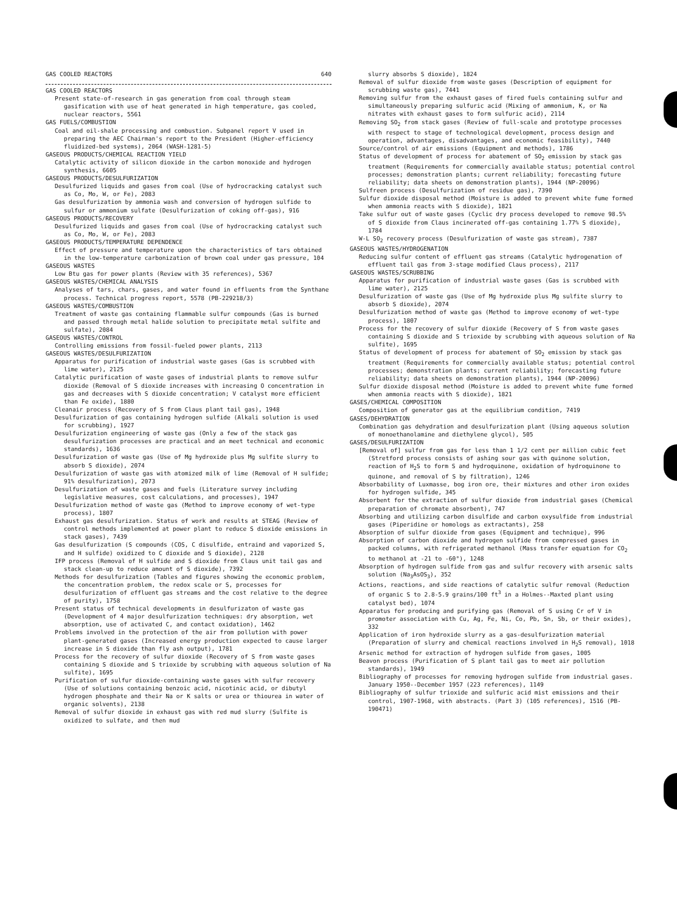GAS COOLED REACTORS 640
GAS COOLED REACTORS
Present state-of-research in gas generation from coal through steam gasification with use of heat generated in high temperature, gas cooled, nuclear reactors, 5561
GAS FUELS/COMBUSTION
Coal and oil-shale processing and combustion. Subpanel report V used in preparing the AEC Chairman's report to the President (Higher-efficiency fluidized-bed systems), 2064 (WASH-1281-5)
GASEOUS PRODUCTS/CHEMICAL REACTION YIELD
Catalytic activity of silicon dioxide in the carbon monoxide and hydrogen synthesis, 6605
GASEOUS PRODUCTS/DESULFURIZATION
Desulfurized liquids and gases from coal (Use of hydrocracking catalyst such as Co, Mo, W, or Fe), 2083
Gas desulfurization by ammonia wash and conversion of hydrogen sulfide to sulfur or ammonium sulfate (Desulfurization of coking off-gas), 916
GASEOUS PRODUCTS/RECOVERY
Desulfurized liquids and gases from coal (Use of hydrocracking catalyst such as Co, Mo, W, or Fe), 2083
GASEOUS PRODUCTS/TEMPERATURE DEPENDENCE
Effect of pressure and temperature upon the characteristics of tars obtained in the low-temperature carbonization of brown coal under gas pressure, 104
GASEOUS WASTES
Low Btu gas for power plants (Review with 35 references), 5367
GASEOUS WASTES/CHEMICAL ANALYSIS
Analyses of tars, chars, gases, and water found in effluents from the Synthane process. Technical progress report, 5578 (PB-229218/3)
GASEOUS WASTES/COMBUSTION
Treatment of waste gas containing flammable sulfur compounds (Gas is burned and passed through metal halide solution to precipitate metal sulfite and sulfate), 2084
GASEOUS WASTES/CONTROL
Controlling emissions from fossil-fueled power plants, 2113
GASEOUS WASTES/DESULFURIZATION
Apparatus for purification of industrial waste gases (Gas is scrubbed with lime water), 2125
Catalytic purification of waste gases of industrial plants to remove sulfur dioxide (Removal of S dioxide increases with increasing O concentration in gas and decreases with S dioxide concentration; V catalyst more efficient than Fe oxide), 1880
Cleanair process (Recovery of S from Claus plant tail gas), 1948
Desulfurization of gas containing hydrogen sulfide (Alkali solution is used for scrubbing), 1927
Desulfurization engineering of waste gas (Only a few of the stack gas desulfurization processes are practical and an meet technical and economic standards), 1636
Desulfurization of waste gas (Use of Mg hydroxide plus Mg sulfite slurry to absorb S dioxide), 2074
Desulfurization of waste gas with atomized milk of lime (Removal of H sulfide; 91% desulfurization), 2073
Desulfurization of waste gases and fuels (Literature survey including legislative measures, cost calculations, and processes), 1947
Desulfurization method of waste gas (Method to improve economy of wet-type process), 1807
Exhaust gas desulfurization. Status of work and results at STEAG (Review of control methods implemented at power plant to reduce S dioxide emissions in stack gases), 7439
Gas desulfurization (S compounds (COS, C disulfide, entraind and vaporized S, and H sulfide) oxidized to C dioxide and S dioxide), 2128
IFP process (Removal of H sulfide and S dioxide from Claus unit tail gas and stack clean-up to reduce amount of S dioxide), 7392
Methods for desulfurization (Tables and figures showing the economic problem, the concentration problem, the redox scale or S, processes for desulfurization of effluent gas streams and the cost relative to the degree of purity), 1758
Present status of technical developments in desulfurizaton of waste gas (Development of 4 major desulfurization techniques: dry absorption, wet absorption, use of activated C, and contact oxidation), 1462
Problems involved in the protection of the air from pollution with power plant-generated gases (Increased energy production expected to cause larger increase in S dioxide than fly ash output), 1781
Process for the recovery of sulfur dioxide (Recovery of S from waste gases containing S dioxide and S trioxide by scrubbing with aqueous solution of Na sulfite), 1695
Purification of sulfur dioxide-containing waste gases with sulfur recovery (Use of solutions containing benzoic acid, nicotinic acid, or dibutyl hydrogen phosphate and their Na or K salts or urea or thiourea in water of organic solvents), 2138
Removal of sulfur dioxide in exhaust gas with red mud slurry (Sulfite is oxidized to sulfate, and then mud
slurry absorbs S dioxide), 1824
Removal of sulfur dioxide from waste gases (Description of equipment for scrubbing waste gas), 7441
Removing sulfur from the exhaust gases of fired fuels containing sulfur and simultaneously preparing sulfuric acid (Mixing of ammonium, K, or Na nitrates with exhaust gases to form sulfuric acid), 2114
Removing SO<sub>2</sub> from stack gases (Review of full-scale and prototype processes with respect to stage of technological development, process design and operation, advantages, disadvantages, and economic feasibility), 7440
Source/control of air emissions (Equipment and methods), 1786
Status of development of process for abatement of SO<sub>2</sub> emission by stack gas treatment (Requirements for commercially available status; potential control processes; demonstration plants; current reliability; forecasting future reliability; data sheets on demonstration plants), 1944 (NP-20096)
Sulfreen process (Desulfurization of residue gas), 7390
Sulfur dioxide disposal method (Moisture is added to prevent white fume formed when ammonia reacts with S dioxide), 1821
Take sulfur out of waste gases (Cyclic dry process developed to remove 98.5% of S dioxide from Claus incinerated off-gas containing 1.77% S dioxide), 1784
W-L SO<sub>2</sub> recovery process (Desulfurization of waste gas stream), 7387
GASEOUS WASTES/HYDROGENATION
Reducing sulfur content of effluent gas streams (Catalytic hydrogenation of effluent tail gas from 3-stage modified Claus process), 2117
GASEOUS WASTES/SCRUBBING
Apparatus for purification of industrial waste gases (Gas is scrubbed with lime water), 2125
Desulfurization of waste gas (Use of Mg hydroxide plus Mg sulfite slurry to absorb S dioxide), 2074
Desulfurization method of waste gas (Method to improve economy of wet-type process), 1807
Process for the recovery of sulfur dioxide (Recovery of S from waste gases containing S dioxide and S trioxide by scrubbing with aqueous solution of Na sulfite), 1695
Status of development of process for abatement of SO<sub>2</sub> emission by stack gas treatment (Requirements for commercially available status; potential control processes; demonstration plants; current reliability; forecasting future reliability; data sheets on demonstration plants), 1944 (NP-20096)
Sulfur dioxide disposal method (Moisture is added to prevent white fume formed when ammonia reacts with S dioxide), 1821
GASES/CHEMICAL COMPOSITION
Composition of generator gas at the equilibrium condition, 7419
GASES/DEHYDRATION
Combination gas dehydration and desulfurization plant (Using aqueous solution of monoethanolamine and diethylene glycol), 505
GASES/DESULFURIZATION
[Removal of] sulfur from gas for less than 1 1/2 cent per million cubic feet (Stretford process consists of ashing sour gas with quinone solution, reaction of H<sub>2</sub>S to form S and hydroquinone, oxidation of hydroquinone to quinone, and removal of S by filtration), 1246
Absorbability of Luxmasse, bog iron ore, their mixtures and other iron oxides for hydrogen sulfide, 345
Absorbent for the extraction of sulfur dioxide from industrial gases (Chemical preparation of chromate absorbent), 747
Absorbing and utilizing carbon disulfide and carbon oxysulfide from industrial gases (Piperidine or homologs as extractants), 258
Absorption of sulfur dioxide from gases (Equipment and technique), 996
Absorption of carbon dioxide and hydrogen sulfide from compressed gases in packed columns, with refrigerated methanol (Mass transfer equation for CO<sub>2</sub> to methanol at -21 to -60°), 1248
Absorption of hydrogen sulfide from gas and sulfur recovery with arsenic salts solution (Na<sub>3</sub>AsOS<sub>3</sub>), 352
Actions, reactions, and side reactions of catalytic sulfur removal (Reduction of organic S to 2.8-5.9 grains/100 ft<sup>3</sup> in a Holmes--Maxted plant using catalyst bed), 1074
Apparatus for producing and purifying gas (Removal of S using Cr of V in promoter association with Cu, Ag, Fe, Ni, Co, Pb, Sn, Sb, or their oxides), 332
Application of iron hydroxide slurry as a gas-desulfurization material (Preparation of slurry and chemical reactions involved in H<sub>2</sub>S removal), 1018
Arsenic method for extraction of hydrogen sulfide from gases, 1005
Beavon process (Purification of S plant tail gas to meet air pollution standards), 1949
Bibliography of processes for removing hydrogen sulfide from industrial gases. January 1950--December 1957 (223 references), 1149
Bibliography of sulfur trioxide and sulfuric acid mist emissions and their control, 1907-1968, with abstracts. (Part 3) (105 references), 1516 (PB-190471)